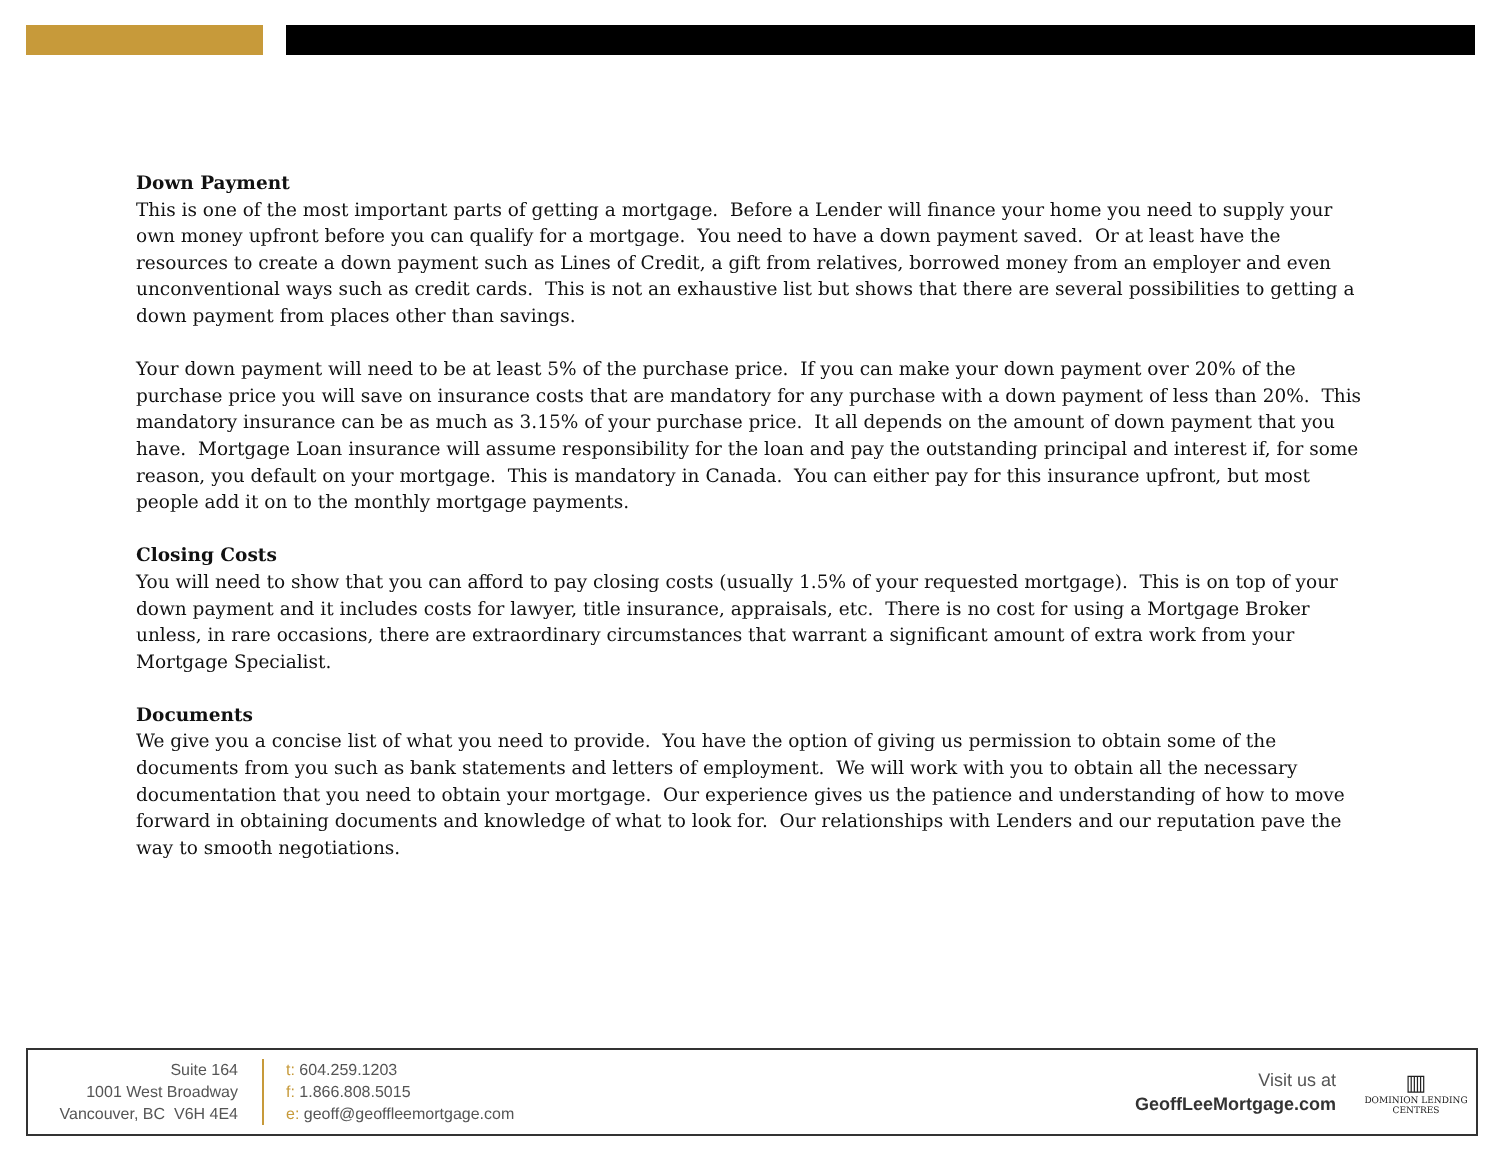Down Payment
This is one of the most important parts of getting a mortgage. Before a Lender will finance your home you need to supply your own money upfront before you can qualify for a mortgage. You need to have a down payment saved. Or at least have the resources to create a down payment such as Lines of Credit, a gift from relatives, borrowed money from an employer and even unconventional ways such as credit cards. This is not an exhaustive list but shows that there are several possibilities to getting a down payment from places other than savings.
Your down payment will need to be at least 5% of the purchase price. If you can make your down payment over 20% of the purchase price you will save on insurance costs that are mandatory for any purchase with a down payment of less than 20%. This mandatory insurance can be as much as 3.15% of your purchase price. It all depends on the amount of down payment that you have. Mortgage Loan insurance will assume responsibility for the loan and pay the outstanding principal and interest if, for some reason, you default on your mortgage. This is mandatory in Canada. You can either pay for this insurance upfront, but most people add it on to the monthly mortgage payments.
Closing Costs
You will need to show that you can afford to pay closing costs (usually 1.5% of your requested mortgage). This is on top of your down payment and it includes costs for lawyer, title insurance, appraisals, etc. There is no cost for using a Mortgage Broker unless, in rare occasions, there are extraordinary circumstances that warrant a significant amount of extra work from your Mortgage Specialist.
Documents
We give you a concise list of what you need to provide. You have the option of giving us permission to obtain some of the documents from you such as bank statements and letters of employment. We will work with you to obtain all the necessary documentation that you need to obtain your mortgage. Our experience gives us the patience and understanding of how to move forward in obtaining documents and knowledge of what to look for. Our relationships with Lenders and our reputation pave the way to smooth negotiations.
Suite 164
1001 West Broadway
Vancouver, BC V6H 4E4
t: 604.259.1203
f: 1.866.808.5015
e: geoff@geoffleemortgage.com
Visit us at
GeoffLeeMortgage.com
▥
DOMINION LENDING
CENTRES